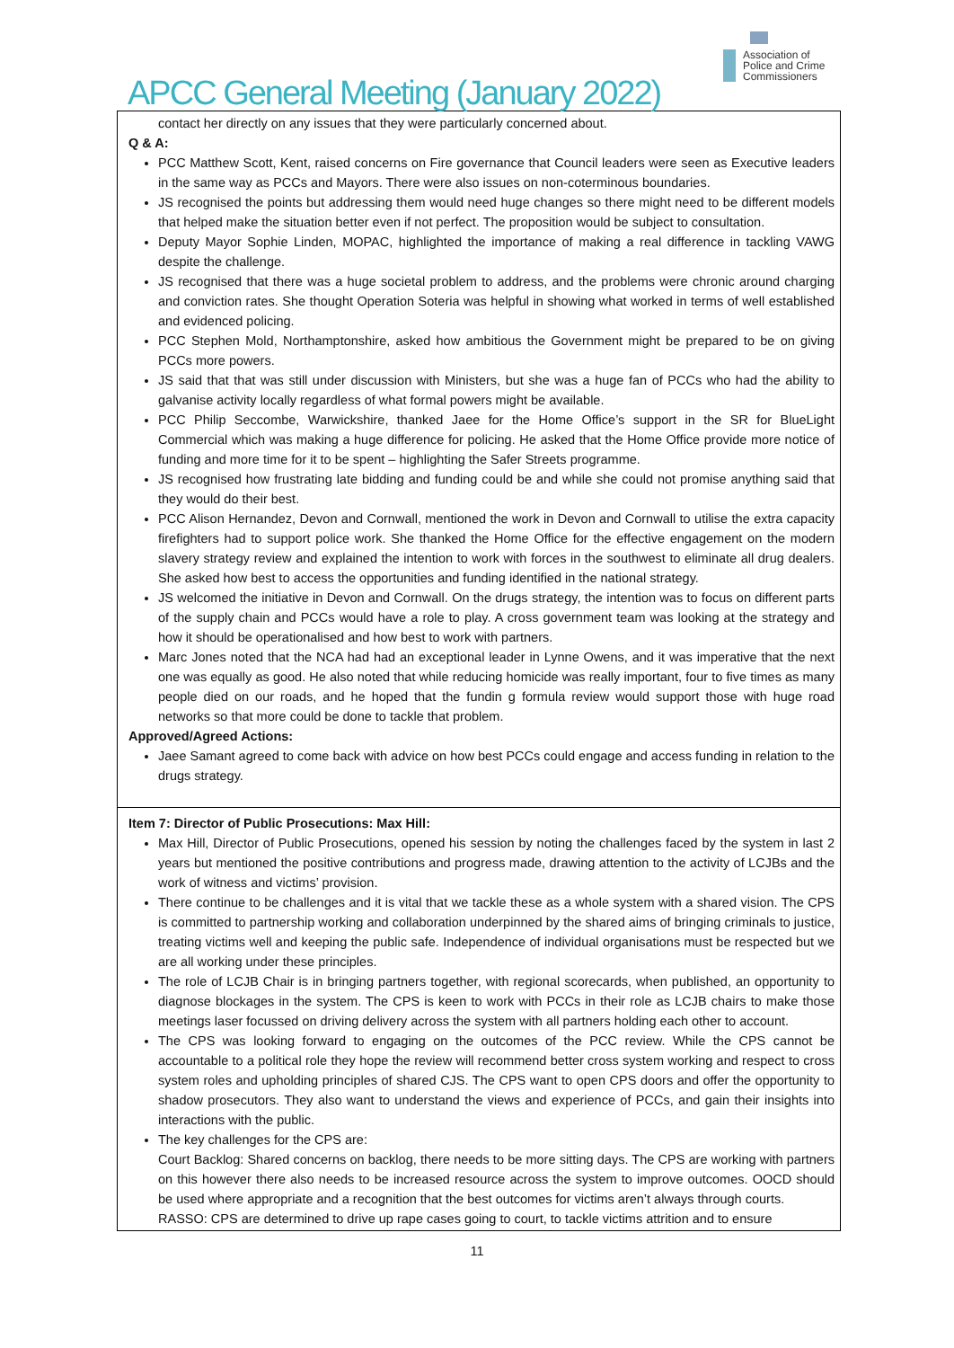APCC General Meeting (January 2022)
Association of Police and Crime Commissioners
contact her directly on any issues that they were particularly concerned about.
Q & A:
PCC Matthew Scott, Kent, raised concerns on Fire governance that Council leaders were seen as Executive leaders in the same way as PCCs and Mayors. There were also issues on non-coterminous boundaries.
JS recognised the points but addressing them would need huge changes so there might need to be different models that helped make the situation better even if not perfect. The proposition would be subject to consultation.
Deputy Mayor Sophie Linden, MOPAC, highlighted the importance of making a real difference in tackling VAWG despite the challenge.
JS recognised that there was a huge societal problem to address, and the problems were chronic around charging and conviction rates. She thought Operation Soteria was helpful in showing what worked in terms of well established and evidenced policing.
PCC Stephen Mold, Northamptonshire, asked how ambitious the Government might be prepared to be on giving PCCs more powers.
JS said that that was still under discussion with Ministers, but she was a huge fan of PCCs who had the ability to galvanise activity locally regardless of what formal powers might be available.
PCC Philip Seccombe, Warwickshire, thanked Jaee for the Home Office’s support in the SR for BlueLight Commercial which was making a huge difference for policing. He asked that the Home Office provide more notice of funding and more time for it to be spent – highlighting the Safer Streets programme.
JS recognised how frustrating late bidding and funding could be and while she could not promise anything said that they would do their best.
PCC Alison Hernandez, Devon and Cornwall, mentioned the work in Devon and Cornwall to utilise the extra capacity firefighters had to support police work. She thanked the Home Office for the effective engagement on the modern slavery strategy review and explained the intention to work with forces in the southwest to eliminate all drug dealers. She asked how best to access the opportunities and funding identified in the national strategy.
JS welcomed the initiative in Devon and Cornwall. On the drugs strategy, the intention was to focus on different parts of the supply chain and PCCs would have a role to play. A cross government team was looking at the strategy and how it should be operationalised and how best to work with partners.
Marc Jones noted that the NCA had had an exceptional leader in Lynne Owens, and it was imperative that the next one was equally as good. He also noted that while reducing homicide was really important, four to five times as many people died on our roads, and he hoped that the fundin g formula review would support those with huge road networks so that more could be done to tackle that problem.
Approved/Agreed Actions:
Jaee Samant agreed to come back with advice on how best PCCs could engage and access funding in relation to the drugs strategy.
Item 7: Director of Public Prosecutions: Max Hill:
Max Hill, Director of Public Prosecutions, opened his session by noting the challenges faced by the system in last 2 years but mentioned the positive contributions and progress made, drawing attention to the activity of LCJBs and the work of witness and victims’ provision.
There continue to be challenges and it is vital that we tackle these as a whole system with a shared vision. The CPS is committed to partnership working and collaboration underpinned by the shared aims of bringing criminals to justice, treating victims well and keeping the public safe. Independence of individual organisations must be respected but we are all working under these principles.
The role of LCJB Chair is in bringing partners together, with regional scorecards, when published, an opportunity to diagnose blockages in the system. The CPS is keen to work with PCCs in their role as LCJB chairs to make those meetings laser focussed on driving delivery across the system with all partners holding each other to account.
The CPS was looking forward to engaging on the outcomes of the PCC review. While the CPS cannot be accountable to a political role they hope the review will recommend better cross system working and respect to cross system roles and upholding principles of shared CJS. The CPS want to open CPS doors and offer the opportunity to shadow prosecutors. They also want to understand the views and experience of PCCs, and gain their insights into interactions with the public.
The key challenges for the CPS are:
Court Backlog: Shared concerns on backlog, there needs to be more sitting days. The CPS are working with partners on this however there also needs to be increased resource across the system to improve outcomes. OOCD should be used where appropriate and a recognition that the best outcomes for victims aren’t always through courts.
RASSO: CPS are determined to drive up rape cases going to court, to tackle victims attrition and to ensure
11